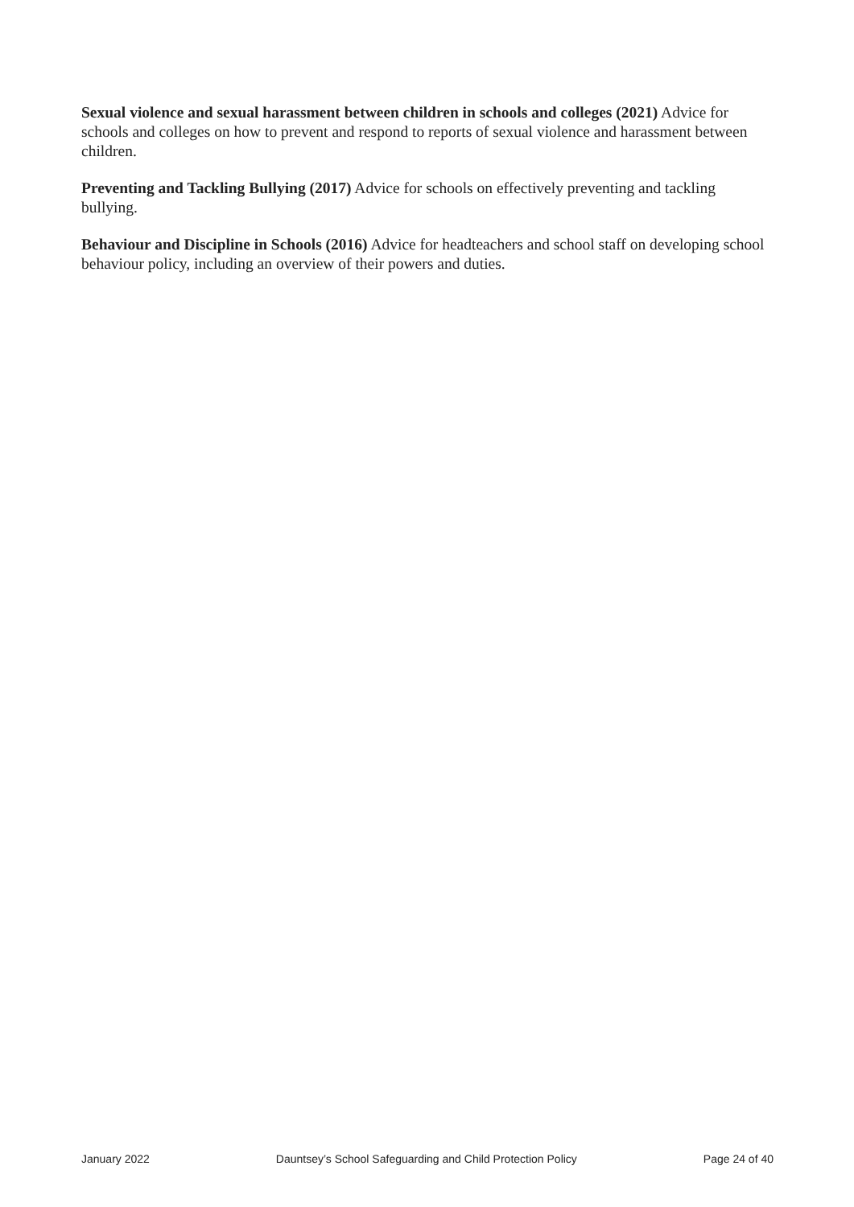Sexual violence and sexual harassment between children in schools and colleges (2021) Advice for schools and colleges on how to prevent and respond to reports of sexual violence and harassment between children.
Preventing and Tackling Bullying (2017) Advice for schools on effectively preventing and tackling bullying.
Behaviour and Discipline in Schools (2016) Advice for headteachers and school staff on developing school behaviour policy, including an overview of their powers and duties.
January 2022 Dauntsey’s School Safeguarding and Child Protection Policy Page 24 of 40